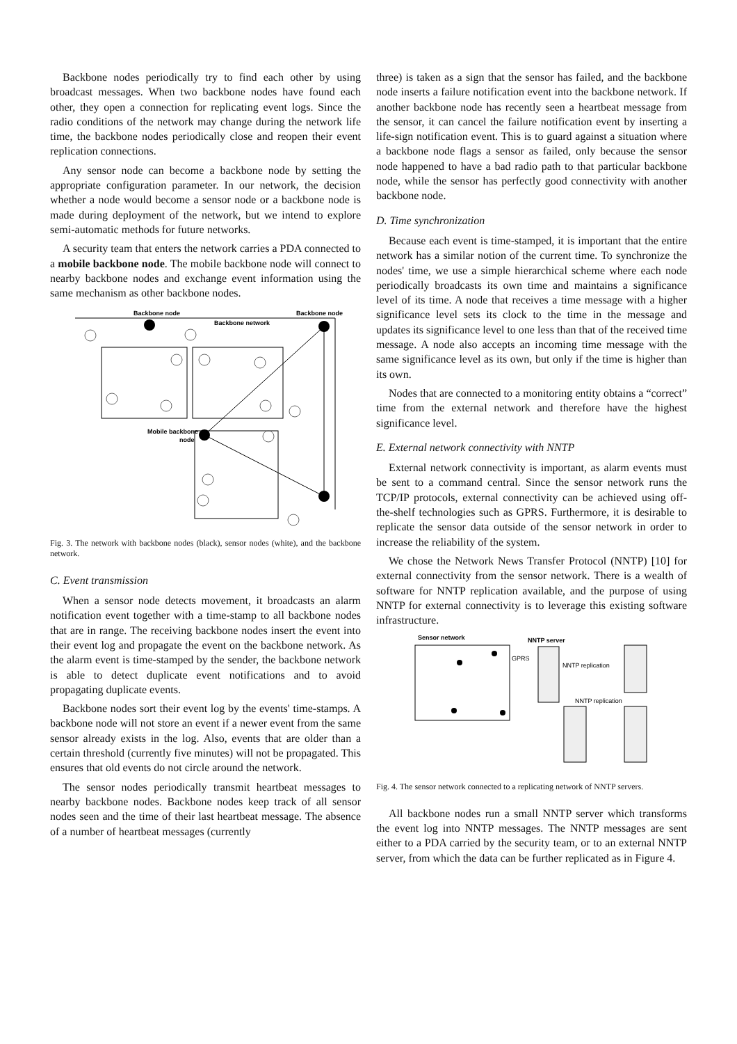Backbone nodes periodically try to find each other by using broadcast messages. When two backbone nodes have found each other, they open a connection for replicating event logs. Since the radio conditions of the network may change during the network life time, the backbone nodes periodically close and reopen their event replication connections.
Any sensor node can become a backbone node by setting the appropriate configuration parameter. In our network, the decision whether a node would become a sensor node or a backbone node is made during deployment of the network, but we intend to explore semi-automatic methods for future networks.
A security team that enters the network carries a PDA connected to a mobile backbone node. The mobile backbone node will connect to nearby backbone nodes and exchange event information using the same mechanism as other backbone nodes.
Backbone node
Backbone node
Backbone network
Mobile backbone
node
Fig. 3. The network with backbone nodes (black), sensor nodes (white), and the backbone network.
C. Event transmission
When a sensor node detects movement, it broadcasts an alarm notification event together with a time-stamp to all backbone nodes that are in range. The receiving backbone nodes insert the event into their event log and propagate the event on the backbone network. As the alarm event is time-stamped by the sender, the backbone network is able to detect duplicate event notifications and to avoid propagating duplicate events.
Backbone nodes sort their event log by the events' time-stamps. A backbone node will not store an event if a newer event from the same sensor already exists in the log. Also, events that are older than a certain threshold (currently five minutes) will not be propagated. This ensures that old events do not circle around the network.
The sensor nodes periodically transmit heartbeat messages to nearby backbone nodes. Backbone nodes keep track of all sensor nodes seen and the time of their last heartbeat message. The absence of a number of heartbeat messages (currently
three) is taken as a sign that the sensor has failed, and the backbone node inserts a failure notification event into the backbone network. If another backbone node has recently seen a heartbeat message from the sensor, it can cancel the failure notification event by inserting a life-sign notification event. This is to guard against a situation where a backbone node flags a sensor as failed, only because the sensor node happened to have a bad radio path to that particular backbone node, while the sensor has perfectly good connectivity with another backbone node.
D. Time synchronization
Because each event is time-stamped, it is important that the entire network has a similar notion of the current time. To synchronize the nodes' time, we use a simple hierarchical scheme where each node periodically broadcasts its own time and maintains a significance level of its time. A node that receives a time message with a higher significance level sets its clock to the time in the message and updates its significance level to one less than that of the received time message. A node also accepts an incoming time message with the same significance level as its own, but only if the time is higher than its own.
Nodes that are connected to a monitoring entity obtains a “correct” time from the external network and therefore have the highest significance level.
E. External network connectivity with NNTP
External network connectivity is important, as alarm events must be sent to a command central. Since the sensor network runs the TCP/IP protocols, external connectivity can be achieved using off-the-shelf technologies such as GPRS. Furthermore, it is desirable to replicate the sensor data outside of the sensor network in order to increase the reliability of the system.
We chose the Network News Transfer Protocol (NNTP) [10] for external connectivity from the sensor network. There is a wealth of software for NNTP replication available, and the purpose of using NNTP for external connectivity is to leverage this existing software infrastructure.
Sensor network
NNTP server
GPRS
NNTP replication
NNTP replication
Fig. 4. The sensor network connected to a replicating network of NNTP servers.
All backbone nodes run a small NNTP server which transforms the event log into NNTP messages. The NNTP messages are sent either to a PDA carried by the security team, or to an external NNTP server, from which the data can be further replicated as in Figure 4.